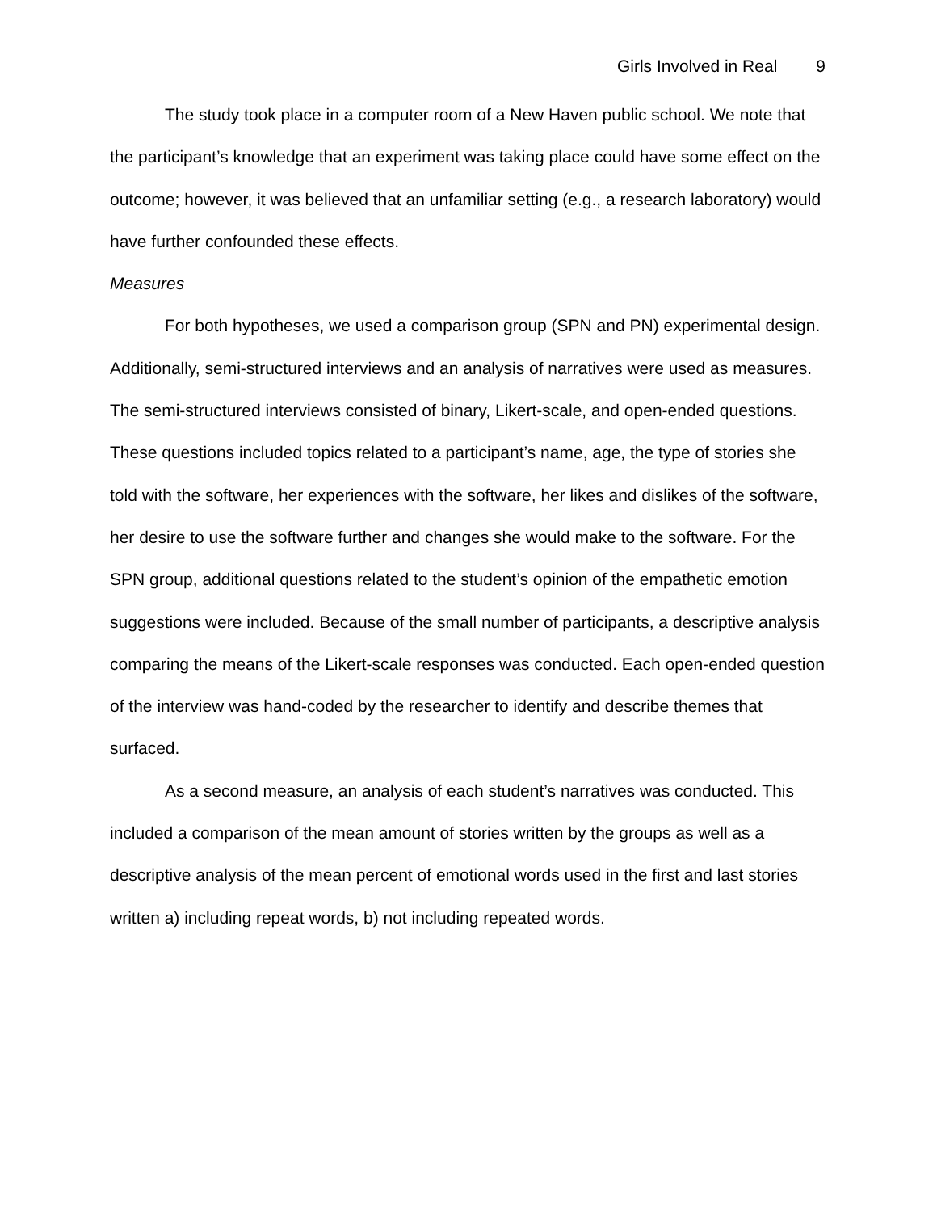Girls Involved in Real 9
The study took place in a computer room of a New Haven public school. We note that the participant’s knowledge that an experiment was taking place could have some effect on the outcome; however, it was believed that an unfamiliar setting (e.g., a research laboratory) would have further confounded these effects.
Measures
For both hypotheses, we used a comparison group (SPN and PN) experimental design. Additionally, semi-structured interviews and an analysis of narratives were used as measures. The semi-structured interviews consisted of binary, Likert-scale, and open-ended questions. These questions included topics related to a participant’s name, age, the type of stories she told with the software, her experiences with the software, her likes and dislikes of the software, her desire to use the software further and changes she would make to the software. For the SPN group, additional questions related to the student’s opinion of the empathetic emotion suggestions were included. Because of the small number of participants, a descriptive analysis comparing the means of the Likert-scale responses was conducted. Each open-ended question of the interview was hand-coded by the researcher to identify and describe themes that surfaced.
As a second measure, an analysis of each student’s narratives was conducted. This included a comparison of the mean amount of stories written by the groups as well as a descriptive analysis of the mean percent of emotional words used in the first and last stories written a) including repeat words, b) not including repeated words.